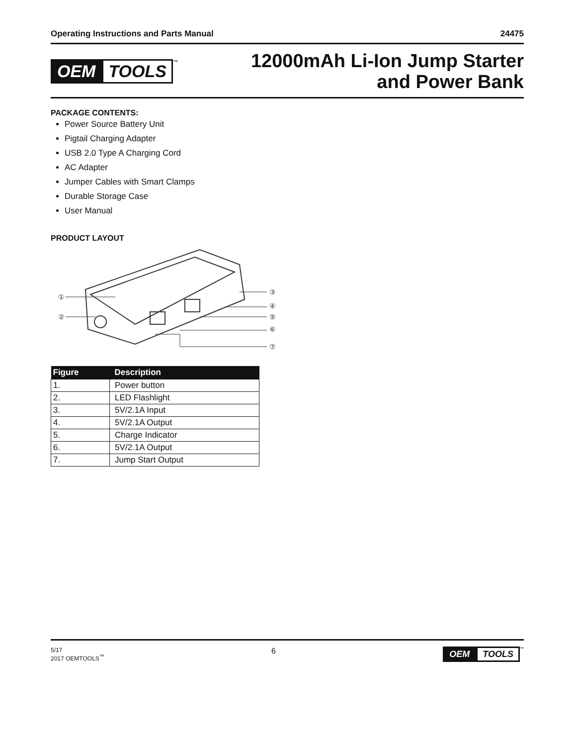Operating Instructions and Parts Manual 24475
OEM TOOLS<sup>™</sup>
12000mAh Li-Ion Jump Starter
and Power Bank
PACKAGE CONTENTS:
Power Source Battery Unit
Pigtail Charging Adapter
USB 2.0 Type A Charging Cord
AC Adapter
Jumper Cables with Smart Clamps
Durable Storage Case
User Manual
PRODUCT LAYOUT
①
②
③
④
⑤
⑥
⑦
| Figure | Description |
| --- | --- |
| 1. | Power button |
| 2. | LED Flashlight |
| 3. | 5V/2.1A Input |
| 4. | 5V/2.1A Output |
| 5. | Charge Indicator |
| 6. | 5V/2.1A Output |
| 7. | Jump Start Output |
5/17
2017 OEMTOOLS<sup>™</sup>
6 OEM TOOLS<sup>™</sup>